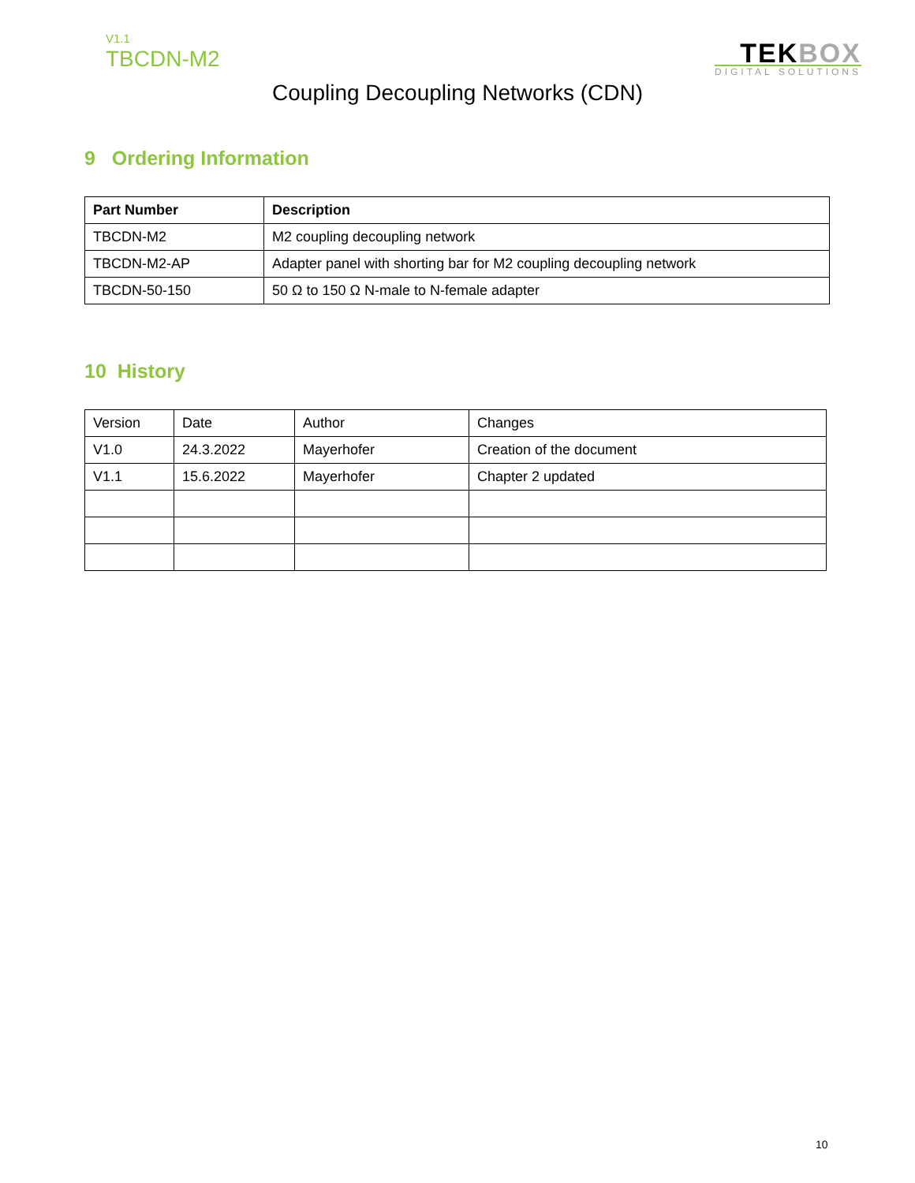V1.1
TBCDN-M2
TEKBOX
DIGITAL SOLUTIONS
Coupling Decoupling Networks (CDN)
9 Ordering Information
| Part Number | Description |
| --- | --- |
| TBCDN-M2 | M2 coupling decoupling network |
| TBCDN-M2-AP | Adapter panel with shorting bar for M2 coupling decoupling network |
| TBCDN-50-150 | 50 Ω to 150 Ω N-male to N-female adapter |
10 History
| Version | Date | Author | Changes |
| V1.0 | 24.3.2022 | Mayerhofer | Creation of the document |
| V1.1 | 15.6.2022 | Mayerhofer | Chapter 2 updated |
10